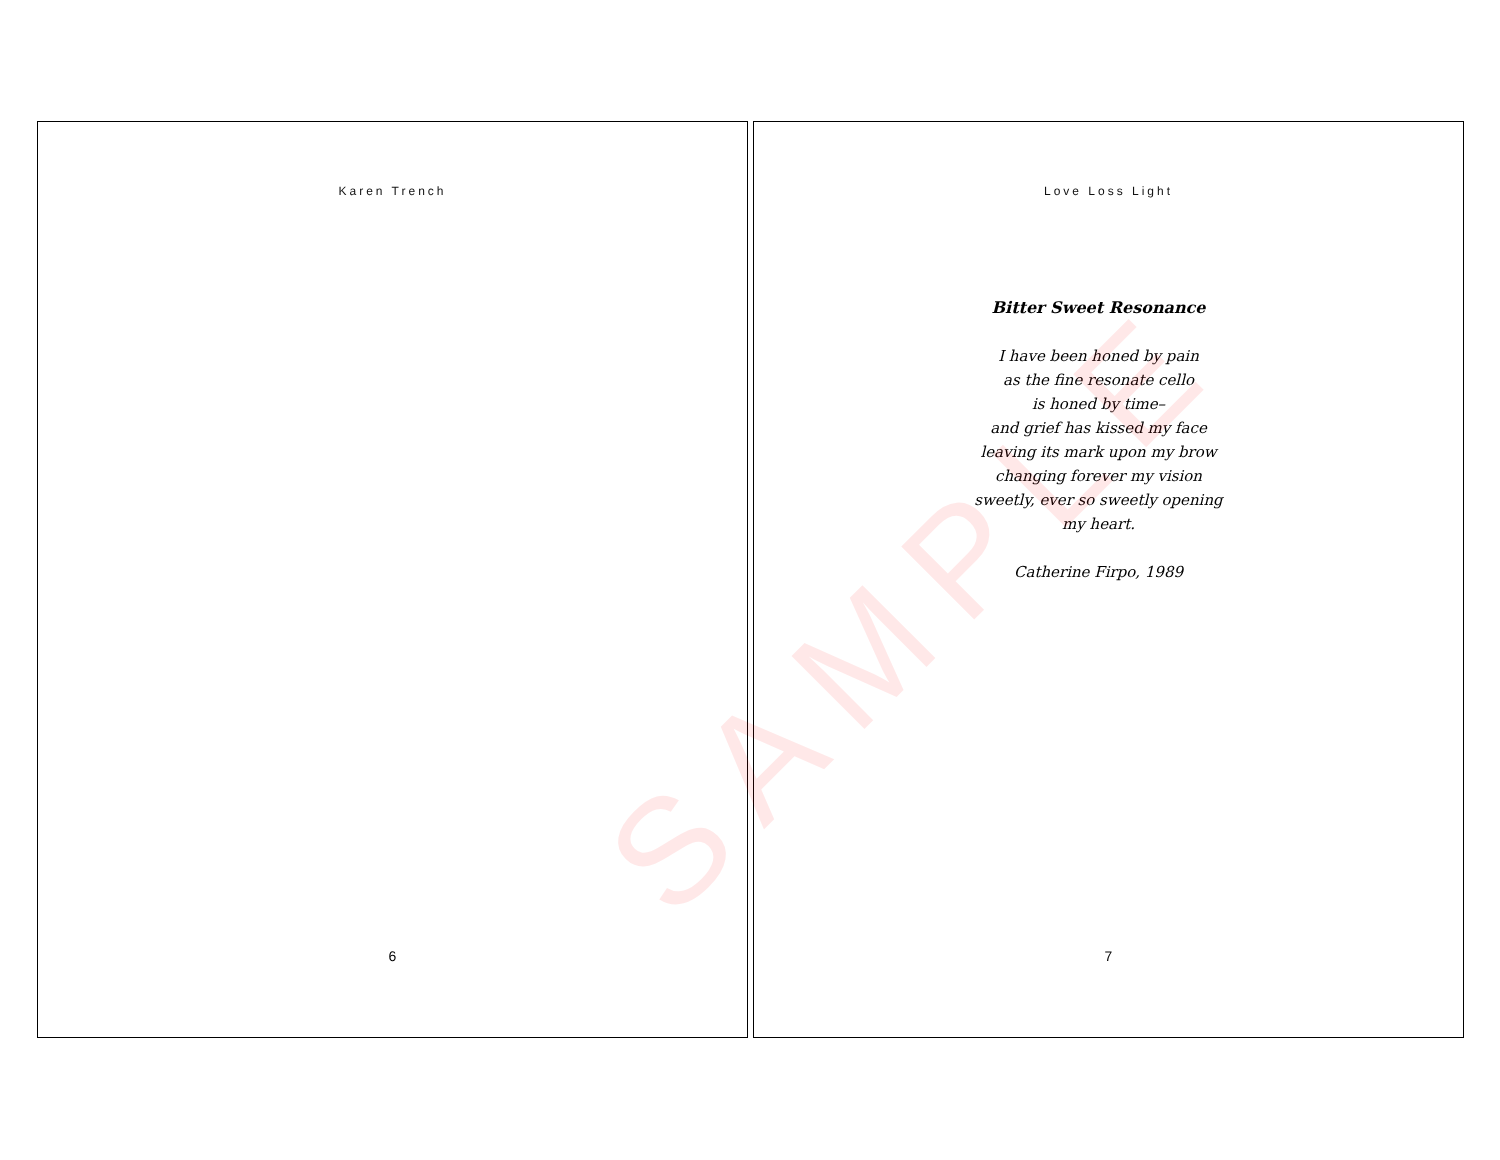Karen Trench
6
Love Loss Light
Bitter Sweet Resonance
I have been honed by pain
as the fine resonate cello
is honed by time–
and grief has kissed my face
leaving its mark upon my brow
changing forever my vision
sweetly, ever so sweetly opening
my heart.
Catherine Firpo, 1989
7
SAMPLE